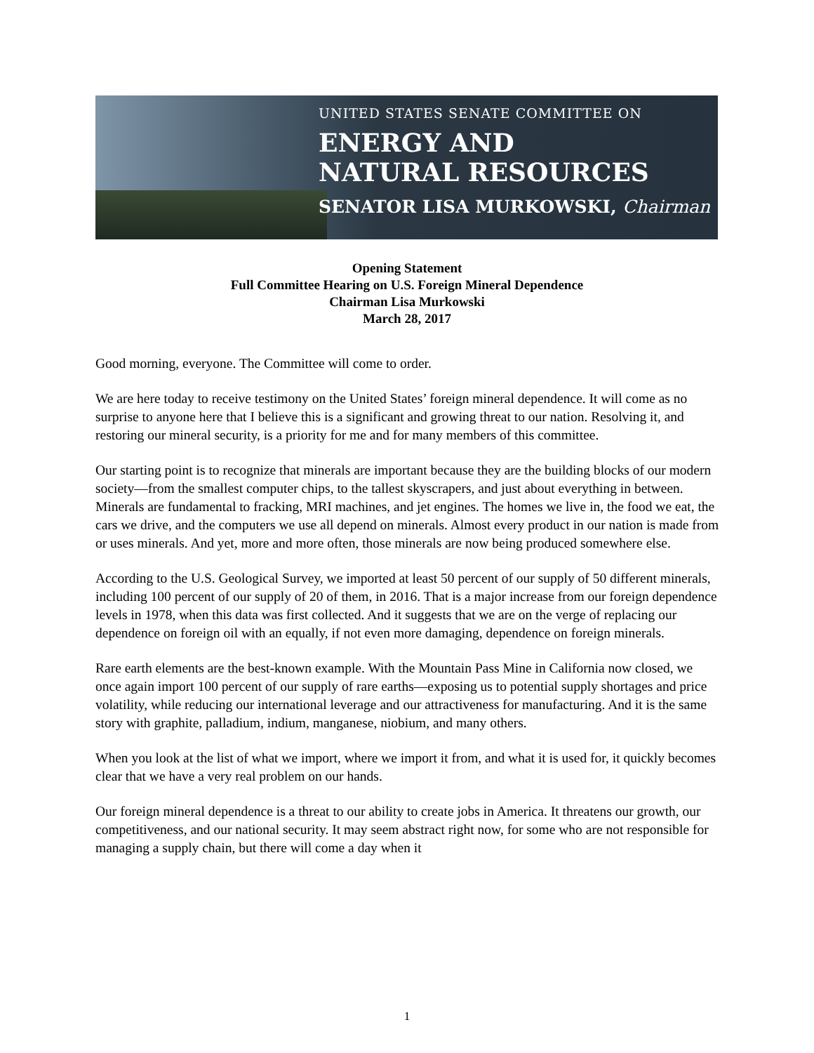UNITED STATES SENATE COMMITTEE ON
ENERGY AND
NATURAL RESOURCES
SENATOR LISA MURKOWSKI, Chairman
Opening Statement
Full Committee Hearing on U.S. Foreign Mineral Dependence
Chairman Lisa Murkowski
March 28, 2017
Good morning, everyone. The Committee will come to order.
We are here today to receive testimony on the United States’ foreign mineral dependence. It will come as no surprise to anyone here that I believe this is a significant and growing threat to our nation. Resolving it, and restoring our mineral security, is a priority for me and for many members of this committee.
Our starting point is to recognize that minerals are important because they are the building blocks of our modern society—from the smallest computer chips, to the tallest skyscrapers, and just about everything in between. Minerals are fundamental to fracking, MRI machines, and jet engines. The homes we live in, the food we eat, the cars we drive, and the computers we use all depend on minerals. Almost every product in our nation is made from or uses minerals. And yet, more and more often, those minerals are now being produced somewhere else.
According to the U.S. Geological Survey, we imported at least 50 percent of our supply of 50 different minerals, including 100 percent of our supply of 20 of them, in 2016. That is a major increase from our foreign dependence levels in 1978, when this data was first collected. And it suggests that we are on the verge of replacing our dependence on foreign oil with an equally, if not even more damaging, dependence on foreign minerals.
Rare earth elements are the best-known example. With the Mountain Pass Mine in California now closed, we once again import 100 percent of our supply of rare earths—exposing us to potential supply shortages and price volatility, while reducing our international leverage and our attractiveness for manufacturing. And it is the same story with graphite, palladium, indium, manganese, niobium, and many others.
When you look at the list of what we import, where we import it from, and what it is used for, it quickly becomes clear that we have a very real problem on our hands.
Our foreign mineral dependence is a threat to our ability to create jobs in America. It threatens our growth, our competitiveness, and our national security. It may seem abstract right now, for some who are not responsible for managing a supply chain, but there will come a day when it
1